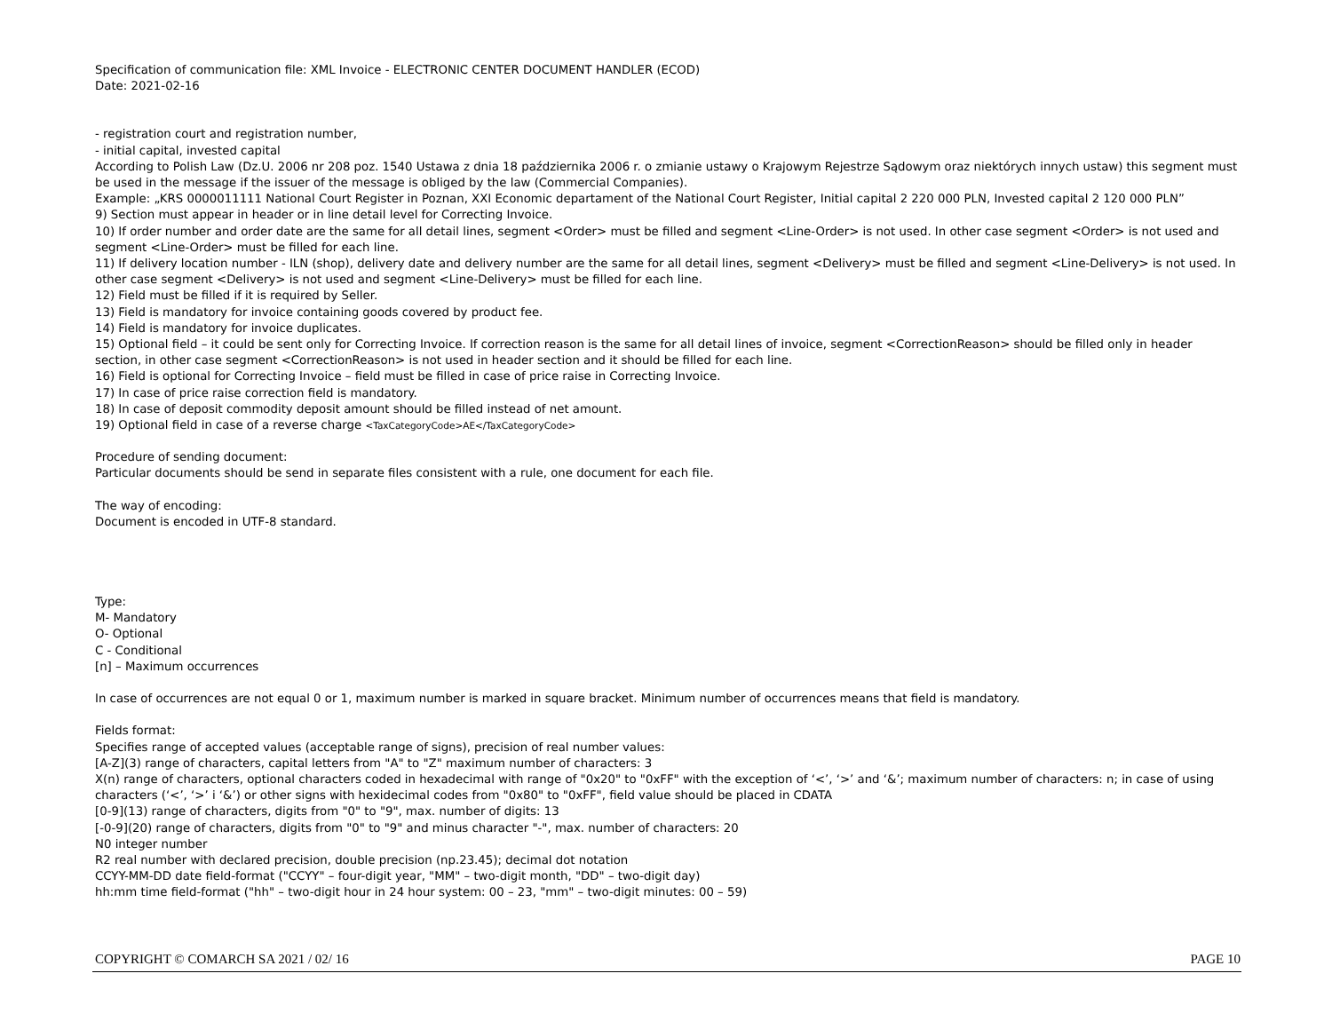Specification of communication file: XML Invoice - ELECTRONIC CENTER DOCUMENT HANDLER (ECOD)
Date: 2021-02-16
- registration court and registration number,
- initial capital, invested capital
According to Polish Law (Dz.U. 2006 nr 208 poz. 1540 Ustawa z dnia 18 października 2006 r. o zmianie ustawy o Krajowym Rejestrze Sądowym oraz niektórych innych ustaw) this segment must be used in the message if the issuer of the message is obliged by the law (Commercial Companies).
Example: „KRS 0000011111 National Court Register in Poznan, XXI Economic departament of the National Court Register, Initial capital 2 220 000 PLN, Invested capital 2 120 000 PLN”
9) Section must appear in header or in line detail level for Correcting Invoice.
10) If order number and order date are the same for all detail lines, segment <Order> must be filled and segment <Line-Order> is not used. In other case segment <Order> is not used and segment <Line-Order> must be filled for each line.
11) If delivery location number - ILN (shop), delivery date and delivery number are the same for all detail lines, segment <Delivery> must be filled and segment <Line-Delivery> is not used. In other case segment <Delivery> is not used and segment <Line-Delivery> must be filled for each line.
12) Field must be filled if it is required by Seller.
13) Field is mandatory for invoice containing goods covered by product fee.
14) Field is mandatory for invoice duplicates.
15) Optional field – it could be sent only for Correcting Invoice. If correction reason is the same for all detail lines of invoice, segment <CorrectionReason> should be filled only in header section, in other case segment <CorrectionReason> is not used in header section and it should be filled for each line.
16) Field is optional for Correcting Invoice – field must be filled in case of price raise in Correcting Invoice.
17) In case of price raise correction field is mandatory.
18) In case of deposit commodity deposit amount should be filled instead of net amount.
19) Optional field in case of a reverse charge <TaxCategoryCode>AE</TaxCategoryCode>
Procedure of sending document:
Particular documents should be send in separate files consistent with a rule, one document for each file.
The way of encoding:
Document is encoded in UTF-8 standard.
Type:
M- Mandatory
O- Optional
C - Conditional
[n] – Maximum occurrences
In case of occurrences are not equal 0 or 1, maximum number is marked in square bracket. Minimum number of occurrences means that field is mandatory.
Fields format:
Specifies range of accepted values (acceptable range of signs), precision of real number values:
[A-Z](3) range of characters, capital letters from "A" to "Z" maximum number of characters: 3
X(n) range of characters, optional characters coded in hexadecimal with range of "0x20" to "0xFF" with the exception of ‘<’, ‘>’ and ‘&’; maximum number of characters: n; in case of using characters (‘<’, ‘>’ i ‘&’) or other signs with hexidecimal codes from "0x80" to "0xFF", field value should be placed in CDATA
[0-9](13) range of characters, digits from "0" to "9", max. number of digits: 13
[-0-9](20) range of characters, digits from "0" to "9" and minus character "-", max. number of characters: 20
N0 integer number
R2 real number with declared precision, double precision (np.23.45); decimal dot notation
CCYY-MM-DD date field-format ("CCYY" – four-digit year, "MM" – two-digit month, "DD" – two-digit day)
hh:mm time field-format ("hh" – two-digit hour in 24 hour system: 00 – 23, "mm" – two-digit minutes: 00 – 59)
COPYRIGHT © COMARCH SA 2021 / 02/ 16 PAGE 10